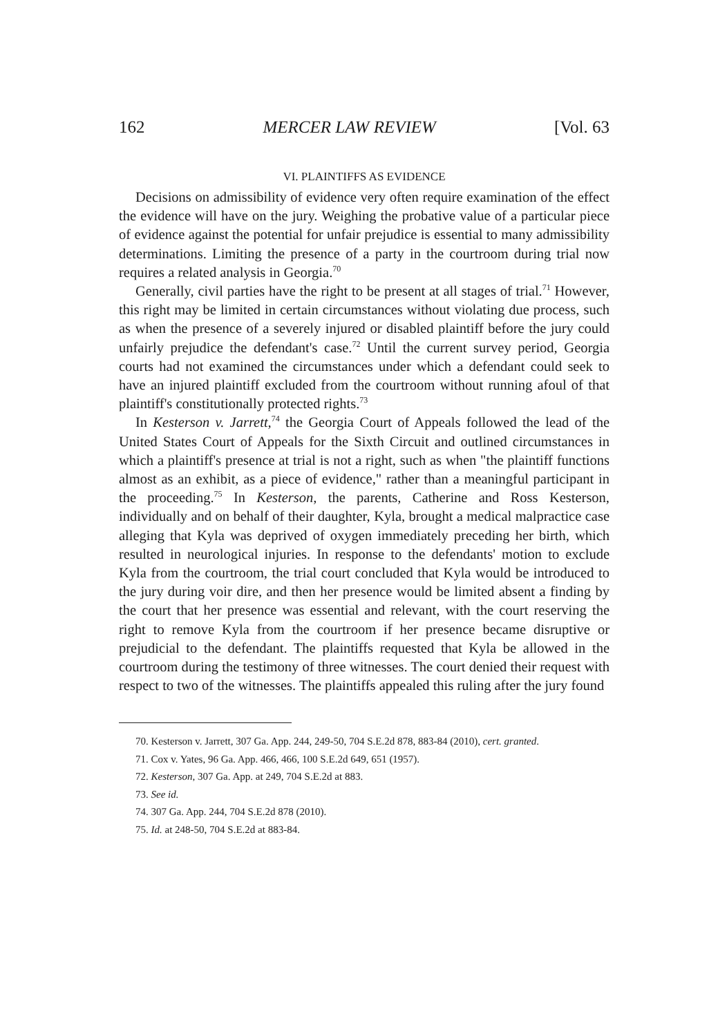162 MERCER LAW REVIEW [Vol. 63
VI. PLAINTIFFS AS EVIDENCE
Decisions on admissibility of evidence very often require examination of the effect the evidence will have on the jury. Weighing the probative value of a particular piece of evidence against the potential for unfair prejudice is essential to many admissibility determinations. Limiting the presence of a party in the courtroom during trial now requires a related analysis in Georgia.<sup>70</sup>
Generally, civil parties have the right to be present at all stages of trial.<sup>71</sup> However, this right may be limited in certain circumstances without violating due process, such as when the presence of a severely injured or disabled plaintiff before the jury could unfairly prejudice the defendant's case.<sup>72</sup> Until the current survey period, Georgia courts had not examined the circumstances under which a defendant could seek to have an injured plaintiff excluded from the courtroom without running afoul of that plaintiff's constitutionally protected rights.<sup>73</sup>
In Kesterson v. Jarrett,<sup>74</sup> the Georgia Court of Appeals followed the lead of the United States Court of Appeals for the Sixth Circuit and outlined circumstances in which a plaintiff's presence at trial is not a right, such as when "the plaintiff functions almost as an exhibit, as a piece of evidence," rather than a meaningful participant in the proceeding.<sup>75</sup> In Kesterson, the parents, Catherine and Ross Kesterson, individually and on behalf of their daughter, Kyla, brought a medical malpractice case alleging that Kyla was deprived of oxygen immediately preceding her birth, which resulted in neurological injuries. In response to the defendants' motion to exclude Kyla from the courtroom, the trial court concluded that Kyla would be introduced to the jury during voir dire, and then her presence would be limited absent a finding by the court that her presence was essential and relevant, with the court reserving the right to remove Kyla from the courtroom if her presence became disruptive or prejudicial to the defendant. The plaintiffs requested that Kyla be allowed in the courtroom during the testimony of three witnesses. The court denied their request with respect to two of the witnesses. The plaintiffs appealed this ruling after the jury found
70. Kesterson v. Jarrett, 307 Ga. App. 244, 249-50, 704 S.E.2d 878, 883-84 (2010), cert. granted.
71. Cox v. Yates, 96 Ga. App. 466, 466, 100 S.E.2d 649, 651 (1957).
72. Kesterson, 307 Ga. App. at 249, 704 S.E.2d at 883.
73. See id.
74. 307 Ga. App. 244, 704 S.E.2d 878 (2010).
75. Id. at 248-50, 704 S.E.2d at 883-84.